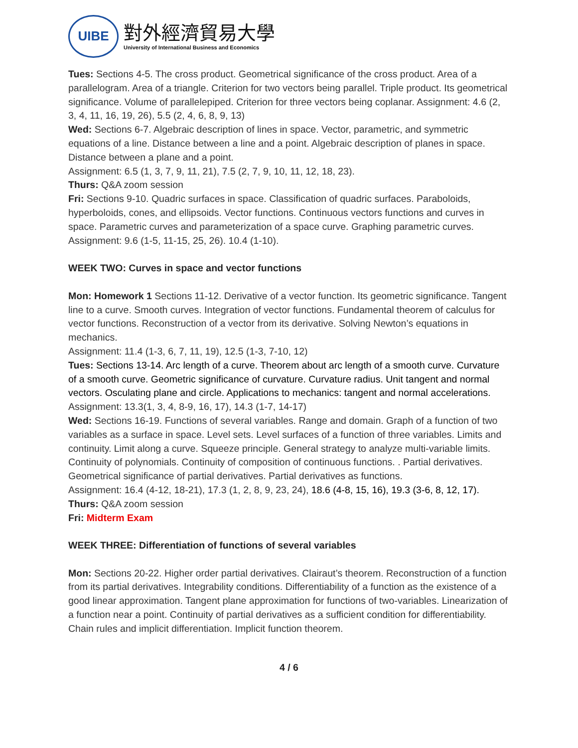UIBE
對外經濟貿易大學
University of International Business and Economics
Tues: Sections 4-5. The cross product. Geometrical significance of the cross product. Area of a parallelogram. Area of a triangle. Criterion for two vectors being parallel. Triple product. Its geometrical significance. Volume of parallelepiped. Criterion for three vectors being coplanar. Assignment: 4.6 (2, 3, 4, 11, 16, 19, 26), 5.5 (2, 4, 6, 8, 9, 13)
Wed: Sections 6-7. Algebraic description of lines in space. Vector, parametric, and symmetric equations of a line. Distance between a line and a point. Algebraic description of planes in space. Distance between a plane and a point.
Assignment: 6.5 (1, 3, 7, 9, 11, 21), 7.5 (2, 7, 9, 10, 11, 12, 18, 23).
Thurs: Q&A zoom session
Fri: Sections 9-10. Quadric surfaces in space. Classification of quadric surfaces. Paraboloids, hyperboloids, cones, and ellipsoids. Vector functions. Continuous vectors functions and curves in space. Parametric curves and parameterization of a space curve. Graphing parametric curves. Assignment: 9.6 (1-5, 11-15, 25, 26). 10.4 (1-10).
WEEK TWO: Curves in space and vector functions
Mon: Homework 1 Sections 11-12. Derivative of a vector function. Its geometric significance. Tangent line to a curve. Smooth curves. Integration of vector functions. Fundamental theorem of calculus for vector functions. Reconstruction of a vector from its derivative. Solving Newton’s equations in mechanics.
Assignment: 11.4 (1-3, 6, 7, 11, 19), 12.5 (1-3, 7-10, 12)
Tues: Sections 13-14. Arc length of a curve. Theorem about arc length of a smooth curve. Curvature of a smooth curve. Geometric significance of curvature. Curvature radius. Unit tangent and normal vectors. Osculating plane and circle. Applications to mechanics: tangent and normal accelerations.
Assignment: 13.3(1, 3, 4, 8-9, 16, 17), 14.3 (1-7, 14-17)
Wed: Sections 16-19. Functions of several variables. Range and domain. Graph of a function of two variables as a surface in space. Level sets. Level surfaces of a function of three variables. Limits and continuity. Limit along a curve. Squeeze principle. General strategy to analyze multi-variable limits. Continuity of polynomials. Continuity of composition of continuous functions. . Partial derivatives. Geometrical significance of partial derivatives. Partial derivatives as functions.
Assignment: 16.4 (4-12, 18-21), 17.3 (1, 2, 8, 9, 23, 24), 18.6 (4-8, 15, 16), 19.3 (3-6, 8, 12, 17).
Thurs: Q&A zoom session
Fri: Midterm Exam
WEEK THREE: Differentiation of functions of several variables
Mon: Sections 20-22. Higher order partial derivatives. Clairaut’s theorem. Reconstruction of a function from its partial derivatives. Integrability conditions. Differentiability of a function as the existence of a good linear approximation. Tangent plane approximation for functions of two-variables. Linearization of a function near a point. Continuity of partial derivatives as a sufficient condition for differentiability. Chain rules and implicit differentiation. Implicit function theorem.
4 / 6